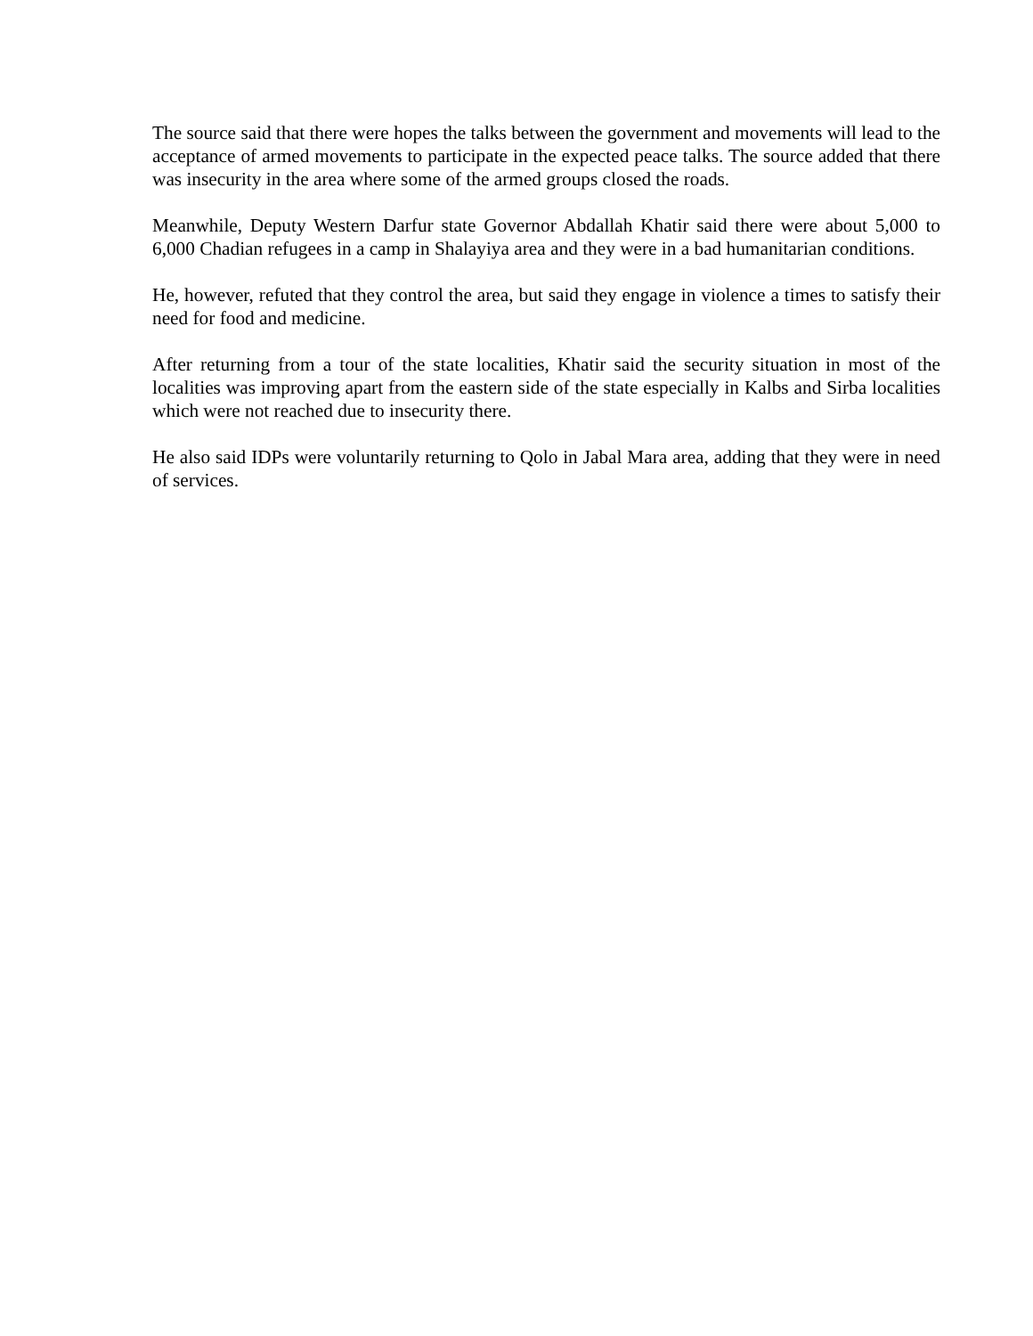The source said that there were hopes the talks between the government and movements will lead to the acceptance of armed movements to participate in the expected peace talks. The source added that there was insecurity in the area where some of the armed groups closed the roads.
Meanwhile, Deputy Western Darfur state Governor Abdallah Khatir said there were about 5,000 to 6,000 Chadian refugees in a camp in Shalayiya area and they were in a bad humanitarian conditions.
He, however, refuted that they control the area, but said they engage in violence a times to satisfy their need for food and medicine.
After returning from a tour of the state localities, Khatir said the security situation in most of the localities was improving apart from the eastern side of the state especially in Kalbs and Sirba localities which were not reached due to insecurity there.
He also said IDPs were voluntarily returning to Qolo in Jabal Mara area, adding that they were in need of services.